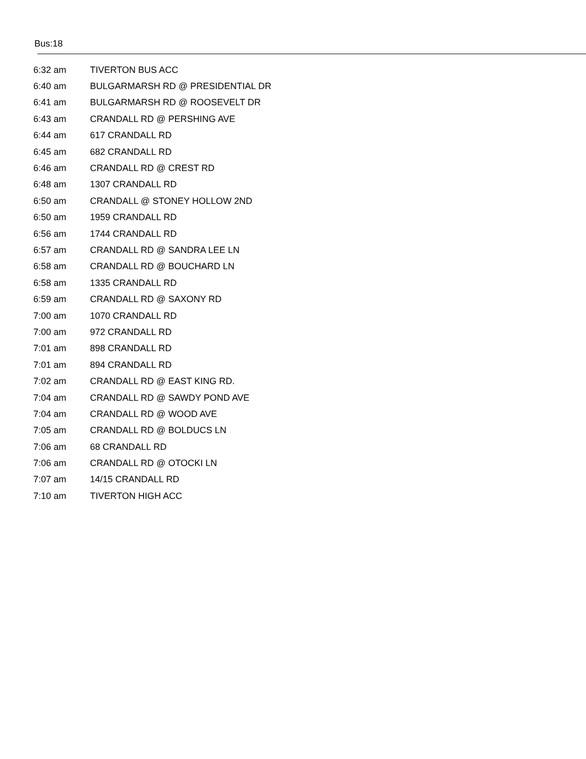Bus:18
| 6:32 am | TIVERTON BUS ACC |
| 6:40 am | BULGARMARSH RD @ PRESIDENTIAL DR |
| 6:41 am | BULGARMARSH RD @ ROOSEVELT DR |
| 6:43 am | CRANDALL RD @ PERSHING AVE |
| 6:44 am | 617 CRANDALL RD |
| 6:45 am | 682 CRANDALL RD |
| 6:46 am | CRANDALL RD @ CREST RD |
| 6:48 am | 1307 CRANDALL RD |
| 6:50 am | CRANDALL @ STONEY HOLLOW 2ND |
| 6:50 am | 1959 CRANDALL RD |
| 6:56 am | 1744 CRANDALL RD |
| 6:57 am | CRANDALL RD @ SANDRA LEE LN |
| 6:58 am | CRANDALL RD @ BOUCHARD LN |
| 6:58 am | 1335 CRANDALL RD |
| 6:59 am | CRANDALL RD @ SAXONY RD |
| 7:00 am | 1070 CRANDALL RD |
| 7:00 am | 972 CRANDALL RD |
| 7:01 am | 898 CRANDALL RD |
| 7:01 am | 894 CRANDALL RD |
| 7:02 am | CRANDALL RD @ EAST KING RD. |
| 7:04 am | CRANDALL RD @ SAWDY POND AVE |
| 7:04 am | CRANDALL RD @ WOOD AVE |
| 7:05 am | CRANDALL RD @ BOLDUCS LN |
| 7:06 am | 68 CRANDALL RD |
| 7:06 am | CRANDALL RD @ OTOCKI LN |
| 7:07 am | 14/15 CRANDALL RD |
| 7:10 am | TIVERTON HIGH ACC |